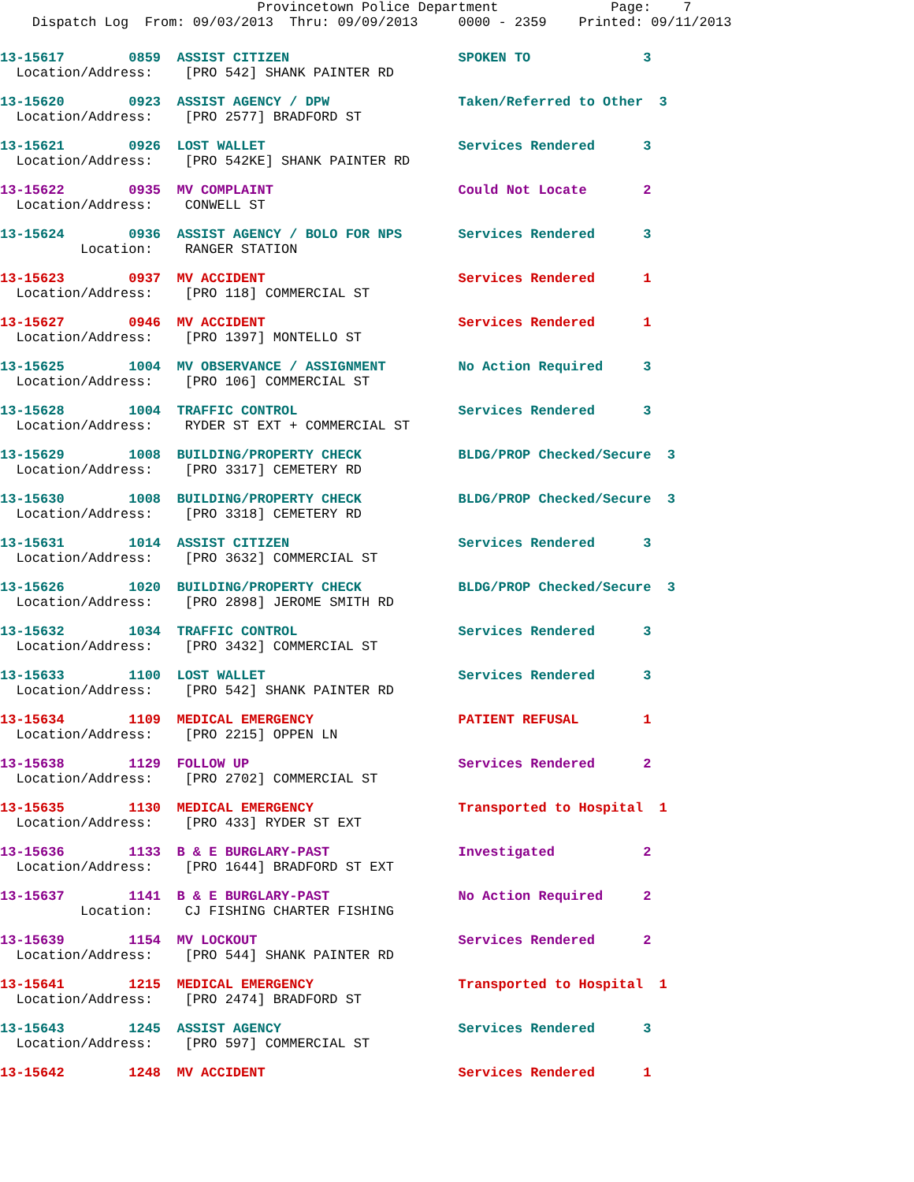Provincetown Police Department              Page:    7
    Dispatch Log  From: 09/03/2013  Thru: 09/09/2013     0000 - 2359    Printed: 09/11/2013
13-15617        0859  ASSIST CITIZEN                     SPOKEN TO              3
  Location/Address:    [PRO 542] SHANK PAINTER RD
13-15620        0923  ASSIST AGENCY / DPW                Taken/Referred to Other  3
  Location/Address:    [PRO 2577] BRADFORD ST
13-15621        0926  LOST WALLET                        Services Rendered      3
  Location/Address:    [PRO 542KE] SHANK PAINTER RD
13-15622        0935  MV COMPLAINT                       Could Not Locate       2
  Location/Address:    CONWELL ST
13-15624        0936  ASSIST AGENCY / BOLO FOR NPS       Services Rendered      3
          Location:    RANGER STATION
13-15623        0937  MV ACCIDENT                        Services Rendered      1
  Location/Address:    [PRO 118] COMMERCIAL ST
13-15627        0946  MV ACCIDENT                        Services Rendered      1
  Location/Address:    [PRO 1397] MONTELLO ST
13-15625        1004  MV OBSERVANCE / ASSIGNMENT         No Action Required     3
  Location/Address:    [PRO 106] COMMERCIAL ST
13-15628        1004  TRAFFIC CONTROL                    Services Rendered      3
  Location/Address:    RYDER ST EXT + COMMERCIAL ST
13-15629        1008  BUILDING/PROPERTY CHECK            BLDG/PROP Checked/Secure  3
  Location/Address:    [PRO 3317] CEMETERY RD
13-15630        1008  BUILDING/PROPERTY CHECK            BLDG/PROP Checked/Secure  3
  Location/Address:    [PRO 3318] CEMETERY RD
13-15631        1014  ASSIST CITIZEN                     Services Rendered      3
  Location/Address:    [PRO 3632] COMMERCIAL ST
13-15626        1020  BUILDING/PROPERTY CHECK            BLDG/PROP Checked/Secure  3
  Location/Address:    [PRO 2898] JEROME SMITH RD
13-15632        1034  TRAFFIC CONTROL                    Services Rendered      3
  Location/Address:    [PRO 3432] COMMERCIAL ST
13-15633        1100  LOST WALLET                        Services Rendered      3
  Location/Address:    [PRO 542] SHANK PAINTER RD
13-15634        1109  MEDICAL EMERGENCY                  PATIENT REFUSAL        1
  Location/Address:    [PRO 2215] OPPEN LN
13-15638        1129  FOLLOW UP                          Services Rendered      2
  Location/Address:    [PRO 2702] COMMERCIAL ST
13-15635        1130  MEDICAL EMERGENCY                  Transported to Hospital  1
  Location/Address:    [PRO 433] RYDER ST EXT
13-15636        1133  B & E BURGLARY-PAST                Investigated           2
  Location/Address:    [PRO 1644] BRADFORD ST EXT
13-15637        1141  B & E BURGLARY-PAST                No Action Required     2
          Location:    CJ FISHING CHARTER FISHING
13-15639        1154  MV LOCKOUT                         Services Rendered      2
  Location/Address:    [PRO 544] SHANK PAINTER RD
13-15641        1215  MEDICAL EMERGENCY                  Transported to Hospital  1
  Location/Address:    [PRO 2474] BRADFORD ST
13-15643        1245  ASSIST AGENCY                      Services Rendered      3
  Location/Address:    [PRO 597] COMMERCIAL ST
13-15642        1248  MV ACCIDENT                        Services Rendered      1